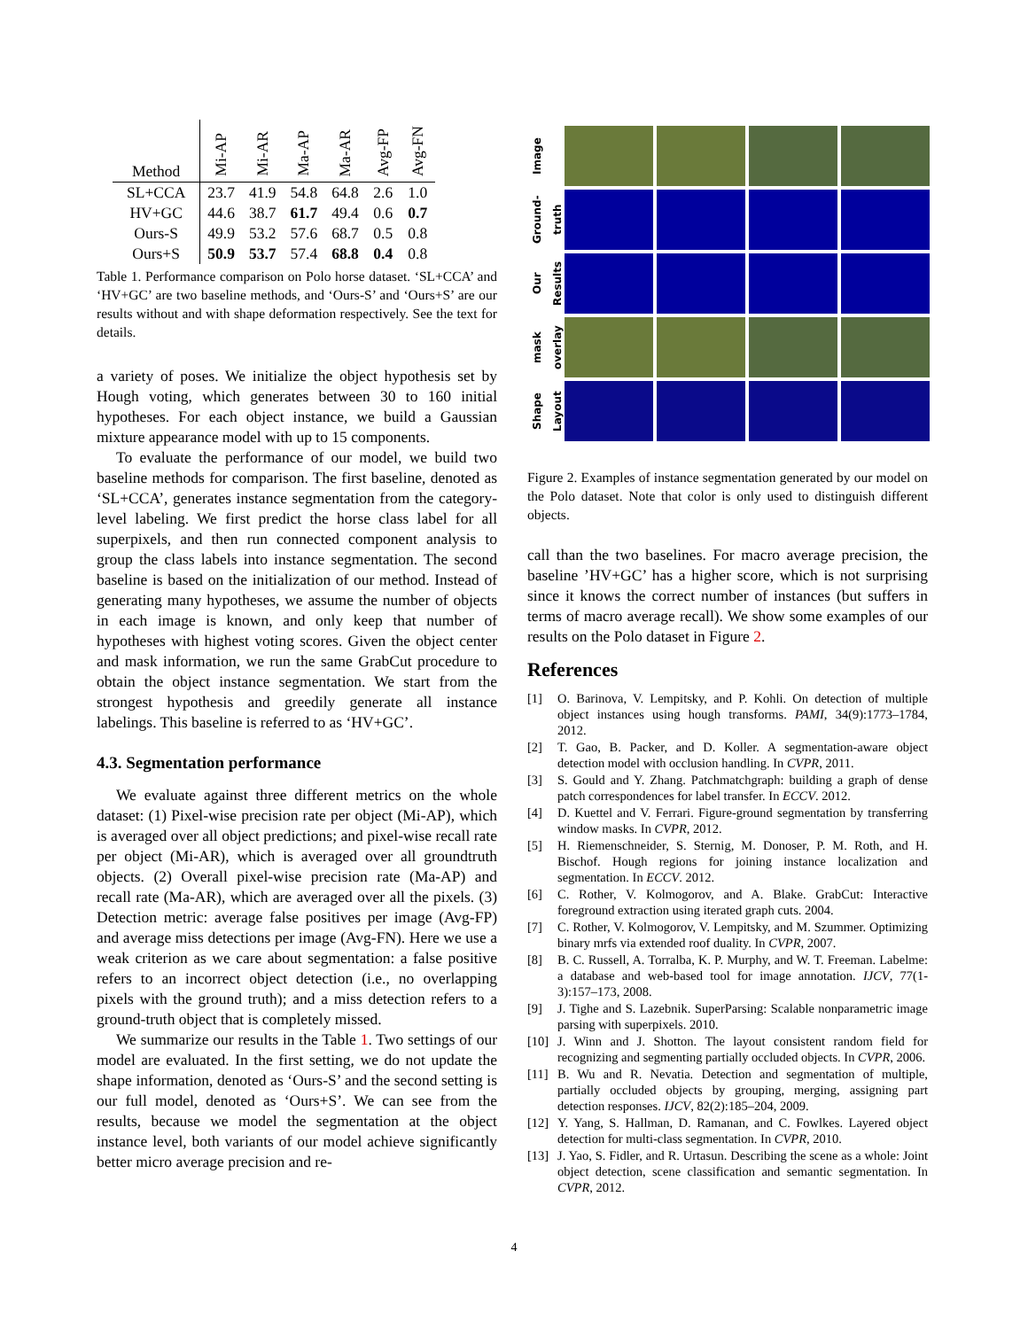| Method | Mi-AP | Mi-AR | Ma-AP | Ma-AR | Avg-FP | Avg-FN |
| --- | --- | --- | --- | --- | --- | --- |
| SL+CCA | 23.7 | 41.9 | 54.8 | 64.8 | 2.6 | 1.0 |
| HV+GC | 44.6 | 38.7 | 61.7 | 49.4 | 0.6 | 0.7 |
| Ours-S | 49.9 | 53.2 | 57.6 | 68.7 | 0.5 | 0.8 |
| Ours+S | 50.9 | 53.7 | 57.4 | 68.8 | 0.4 | 0.8 |
Table 1. Performance comparison on Polo horse dataset. ‘SL+CCA’ and ‘HV+GC’ are two baseline methods, and ‘Ours-S’ and ‘Ours+S’ are our results without and with shape deformation respectively. See the text for details.
a variety of poses. We initialize the object hypothesis set by Hough voting, which generates between 30 to 160 initial hypotheses. For each object instance, we build a Gaussian mixture appearance model with up to 15 components.
To evaluate the performance of our model, we build two baseline methods for comparison. The first baseline, denoted as ‘SL+CCA’, generates instance segmentation from the category-level labeling. We first predict the horse class label for all superpixels, and then run connected component analysis to group the class labels into instance segmentation. The second baseline is based on the initialization of our method. Instead of generating many hypotheses, we assume the number of objects in each image is known, and only keep that number of hypotheses with highest voting scores. Given the object center and mask information, we run the same GrabCut procedure to obtain the object instance segmentation. We start from the strongest hypothesis and greedily generate all instance labelings. This baseline is referred to as ‘HV+GC’.
4.3. Segmentation performance
We evaluate against three different metrics on the whole dataset: (1) Pixel-wise precision rate per object (Mi-AP), which is averaged over all object predictions; and pixel-wise recall rate per object (Mi-AR), which is averaged over all groundtruth objects. (2) Overall pixel-wise precision rate (Ma-AP) and recall rate (Ma-AR), which are averaged over all the pixels. (3) Detection metric: average false positives per image (Avg-FP) and average miss detections per image (Avg-FN). Here we use a weak criterion as we care about segmentation: a false positive refers to an incorrect object detection (i.e., no overlapping pixels with the ground truth); and a miss detection refers to a ground-truth object that is completely missed.
We summarize our results in the Table 1. Two settings of our model are evaluated. In the first setting, we do not update the shape information, denoted as ‘Ours-S’ and the second setting is our full model, denoted as ‘Ours+S’. We can see from the results, because we model the segmentation at the object instance level, both variants of our model achieve significantly better micro average precision and re-
Image
Ground-truth
Our Results
mask overlay
Shape Layout
Figure 2. Examples of instance segmentation generated by our model on the Polo dataset. Note that color is only used to distinguish different objects.
call than the two baselines. For macro average precision, the baseline ’HV+GC’ has a higher score, which is not surprising since it knows the correct number of instances (but suffers in terms of macro average recall). We show some examples of our results on the Polo dataset in Figure 2.
References
[1] O. Barinova, V. Lempitsky, and P. Kohli. On detection of multiple object instances using hough transforms. PAMI, 34(9):1773–1784, 2012.
[2] T. Gao, B. Packer, and D. Koller. A segmentation-aware object detection model with occlusion handling. In CVPR, 2011.
[3] S. Gould and Y. Zhang. Patchmatchgraph: building a graph of dense patch correspondences for label transfer. In ECCV. 2012.
[4] D. Kuettel and V. Ferrari. Figure-ground segmentation by transferring window masks. In CVPR, 2012.
[5] H. Riemenschneider, S. Sternig, M. Donoser, P. M. Roth, and H. Bischof. Hough regions for joining instance localization and segmentation. In ECCV. 2012.
[6] C. Rother, V. Kolmogorov, and A. Blake. GrabCut: Interactive foreground extraction using iterated graph cuts. 2004.
[7] C. Rother, V. Kolmogorov, V. Lempitsky, and M. Szummer. Optimizing binary mrfs via extended roof duality. In CVPR, 2007.
[8] B. C. Russell, A. Torralba, K. P. Murphy, and W. T. Freeman. Labelme: a database and web-based tool for image annotation. IJCV, 77(1-3):157–173, 2008.
[9] J. Tighe and S. Lazebnik. SuperParsing: Scalable nonparametric image parsing with superpixels. 2010.
[10] J. Winn and J. Shotton. The layout consistent random field for recognizing and segmenting partially occluded objects. In CVPR, 2006.
[11] B. Wu and R. Nevatia. Detection and segmentation of multiple, partially occluded objects by grouping, merging, assigning part detection responses. IJCV, 82(2):185–204, 2009.
[12] Y. Yang, S. Hallman, D. Ramanan, and C. Fowlkes. Layered object detection for multi-class segmentation. In CVPR, 2010.
[13] J. Yao, S. Fidler, and R. Urtasun. Describing the scene as a whole: Joint object detection, scene classification and semantic segmentation. In CVPR, 2012.
4